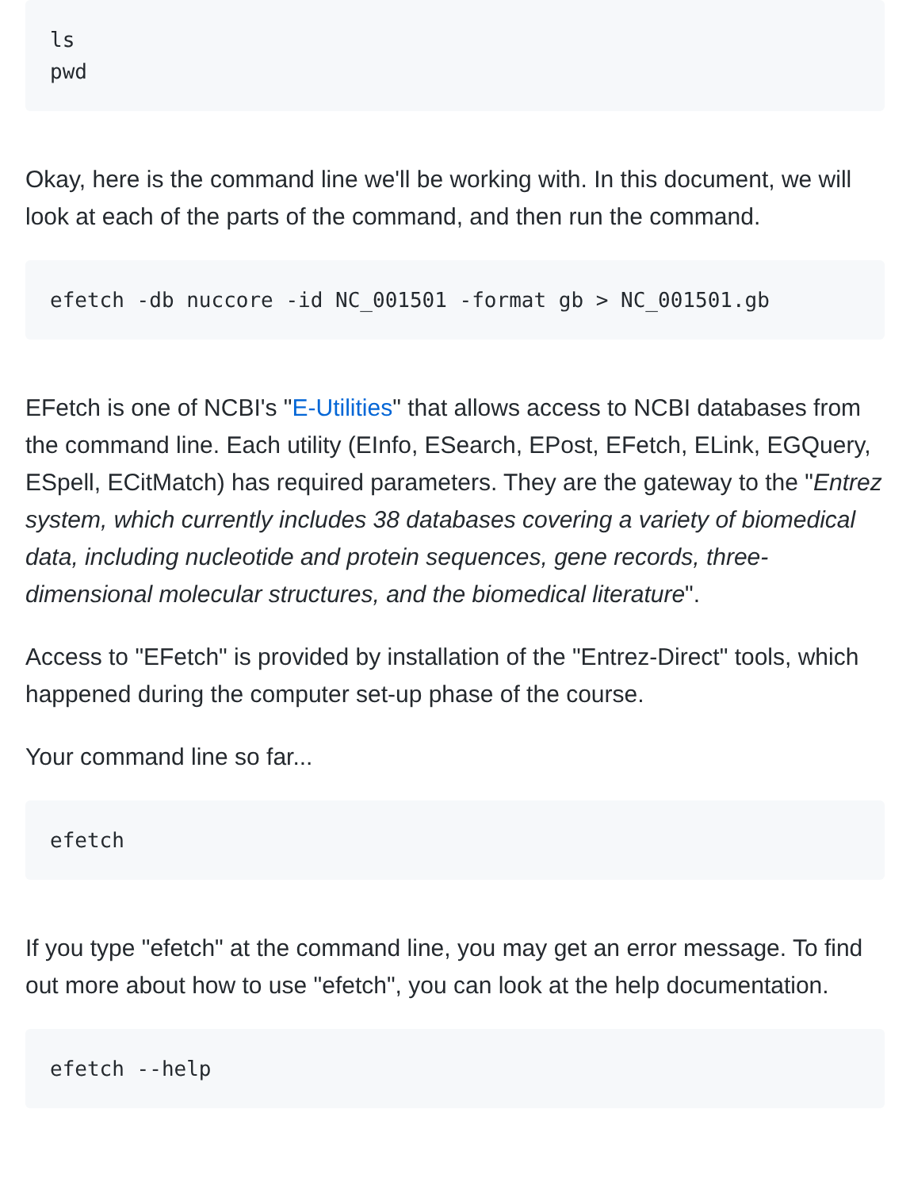ls
pwd
Okay, here is the command line we'll be working with. In this document, we will look at each of the parts of the command, and then run the command.
efetch -db nuccore -id NC_001501 -format gb > NC_001501.gb
EFetch is one of NCBI's "E-Utilities" that allows access to NCBI databases from the command line. Each utility (EInfo, ESearch, EPost, EFetch, ELink, EGQuery, ESpell, ECitMatch) has required parameters. They are the gateway to the "Entrez system, which currently includes 38 databases covering a variety of biomedical data, including nucleotide and protein sequences, gene records, three-dimensional molecular structures, and the biomedical literature".
Access to "EFetch" is provided by installation of the "Entrez-Direct" tools, which happened during the computer set-up phase of the course.
Your command line so far...
efetch
If you type "efetch" at the command line, you may get an error message. To find out more about how to use "efetch", you can look at the help documentation.
efetch --help